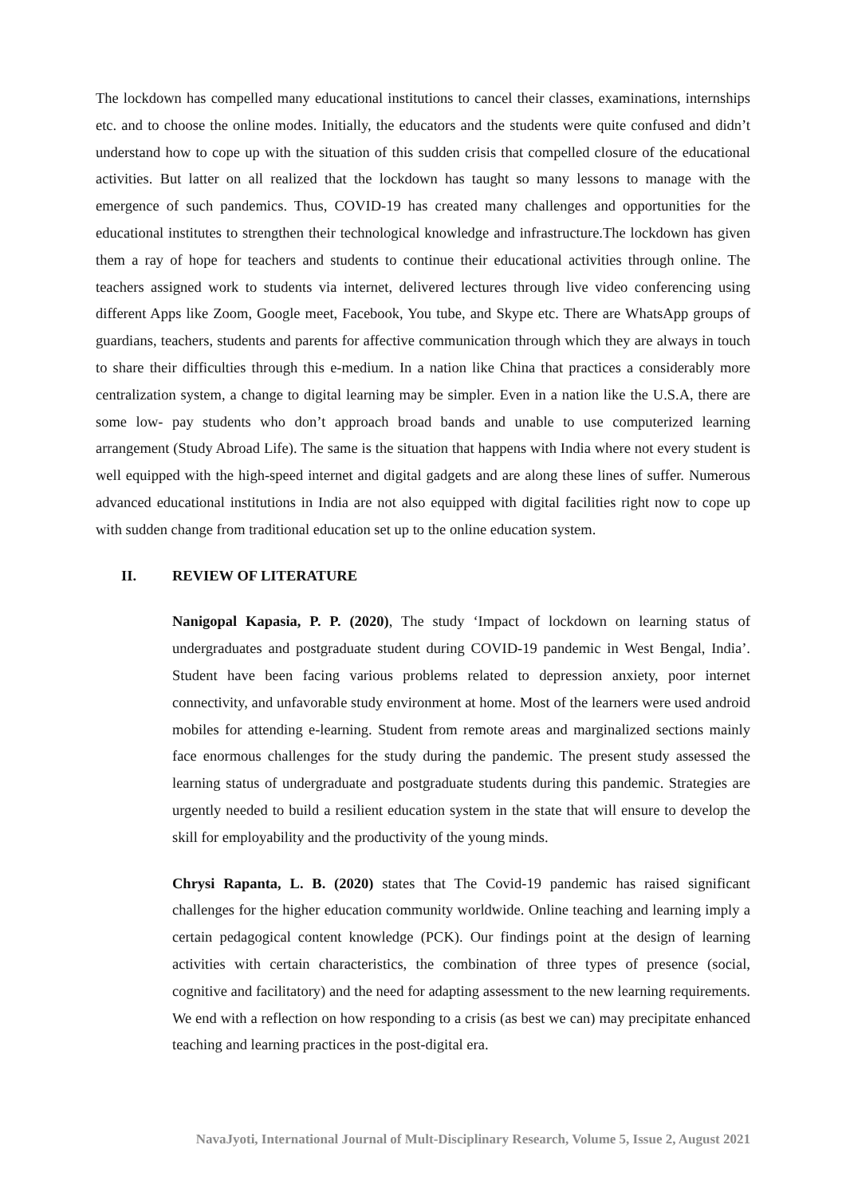The lockdown has compelled many educational institutions to cancel their classes, examinations, internships etc. and to choose the online modes. Initially, the educators and the students were quite confused and didn’t understand how to cope up with the situation of this sudden crisis that compelled closure of the educational activities. But latter on all realized that the lockdown has taught so many lessons to manage with the emergence of such pandemics. Thus, COVID-19 has created many challenges and opportunities for the educational institutes to strengthen their technological knowledge and infrastructure.The lockdown has given them a ray of hope for teachers and students to continue their educational activities through online. The teachers assigned work to students via internet, delivered lectures through live video conferencing using different Apps like Zoom, Google meet, Facebook, You tube, and Skype etc. There are WhatsApp groups of guardians, teachers, students and parents for affective communication through which they are always in touch to share their difficulties through this e-medium. In a nation like China that practices a considerably more centralization system, a change to digital learning may be simpler. Even in a nation like the U.S.A, there are some low- pay students who don’t approach broad bands and unable to use computerized learning arrangement (Study Abroad Life). The same is the situation that happens with India where not every student is well equipped with the high-speed internet and digital gadgets and are along these lines of suffer. Numerous advanced educational institutions in India are not also equipped with digital facilities right now to cope up with sudden change from traditional education set up to the online education system.
II. REVIEW OF LITERATURE
Nanigopal Kapasia, P. P. (2020), The study ‘Impact of lockdown on learning status of undergraduates and postgraduate student during COVID-19 pandemic in West Bengal, India’. Student have been facing various problems related to depression anxiety, poor internet connectivity, and unfavorable study environment at home. Most of the learners were used android mobiles for attending e-learning. Student from remote areas and marginalized sections mainly face enormous challenges for the study during the pandemic. The present study assessed the learning status of undergraduate and postgraduate students during this pandemic. Strategies are urgently needed to build a resilient education system in the state that will ensure to develop the skill for employability and the productivity of the young minds.
Chrysi Rapanta, L. B. (2020) states that The Covid-19 pandemic has raised significant challenges for the higher education community worldwide. Online teaching and learning imply a certain pedagogical content knowledge (PCK). Our findings point at the design of learning activities with certain characteristics, the combination of three types of presence (social, cognitive and facilitatory) and the need for adapting assessment to the new learning requirements. We end with a reflection on how responding to a crisis (as best we can) may precipitate enhanced teaching and learning practices in the post-digital era.
NavaJyoti, International Journal of Mult-Disciplinary Research, Volume 5, Issue 2, August 2021